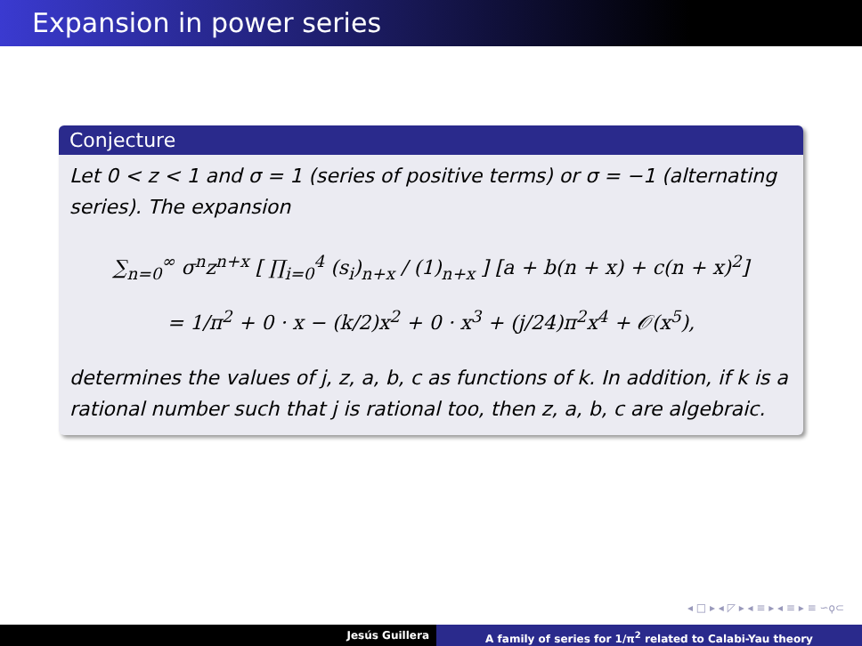Expansion in power series
Conjecture
Let 0 < z < 1 and σ = 1 (series of positive terms) or σ = −1 (alternating series). The expansion
∑<sub>n=0</sub><sup>∞</sup> σ<sup>n</sup>z<sup>n+x</sup> [ ∏<sub>i=0</sub><sup>4</sup> (s<sub>i</sub>)<sub>n+x</sub> / (1)<sub>n+x</sub> ] [a + b(n + x) + c(n + x)<sup>2</sup>]
= 1/π<sup>2</sup> + 0 · x − (k/2)x<sup>2</sup> + 0 · x<sup>3</sup> + (j/24)π<sup>2</sup>x<sup>4</sup> + 𝒪(x<sup>5</sup>),
determines the values of j, z, a, b, c as functions of k. In addition, if k is a rational number such that j is rational too, then z, a, b, c are algebraic.
◂ □ ▸ ◂ ◸ ▸ ◂ ≡ ▸ ◂ ≡ ▸ ≡ ∽ϙ⊂
Jesús Guillera A family of series for 1/π<sup>2</sup> related to Calabi-Yau theory